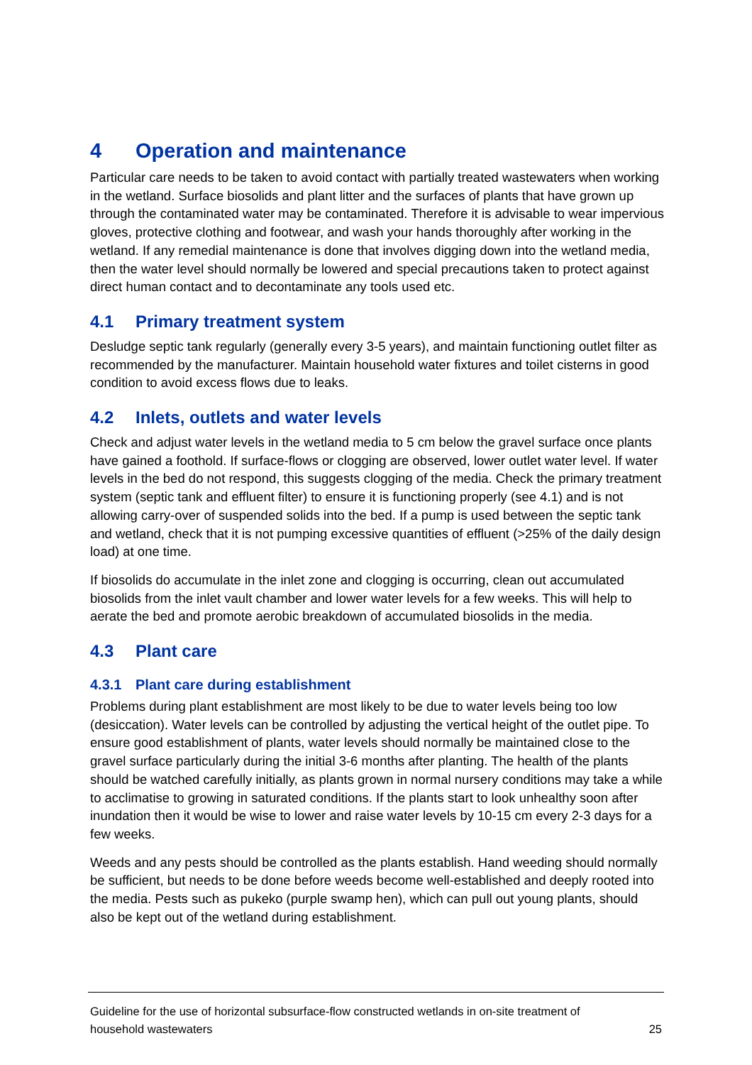4 Operation and maintenance
Particular care needs to be taken to avoid contact with partially treated wastewaters when working in the wetland. Surface biosolids and plant litter and the surfaces of plants that have grown up through the contaminated water may be contaminated. Therefore it is advisable to wear impervious gloves, protective clothing and footwear, and wash your hands thoroughly after working in the wetland. If any remedial maintenance is done that involves digging down into the wetland media, then the water level should normally be lowered and special precautions taken to protect against direct human contact and to decontaminate any tools used etc.
4.1 Primary treatment system
Desludge septic tank regularly (generally every 3-5 years), and maintain functioning outlet filter as recommended by the manufacturer. Maintain household water fixtures and toilet cisterns in good condition to avoid excess flows due to leaks.
4.2 Inlets, outlets and water levels
Check and adjust water levels in the wetland media to 5 cm below the gravel surface once plants have gained a foothold. If surface-flows or clogging are observed, lower outlet water level. If water levels in the bed do not respond, this suggests clogging of the media. Check the primary treatment system (septic tank and effluent filter) to ensure it is functioning properly (see 4.1) and is not allowing carry-over of suspended solids into the bed. If a pump is used between the septic tank and wetland, check that it is not pumping excessive quantities of effluent (>25% of the daily design load) at one time.
If biosolids do accumulate in the inlet zone and clogging is occurring, clean out accumulated biosolids from the inlet vault chamber and lower water levels for a few weeks. This will help to aerate the bed and promote aerobic breakdown of accumulated biosolids in the media.
4.3 Plant care
4.3.1 Plant care during establishment
Problems during plant establishment are most likely to be due to water levels being too low (desiccation). Water levels can be controlled by adjusting the vertical height of the outlet pipe. To ensure good establishment of plants, water levels should normally be maintained close to the gravel surface particularly during the initial 3-6 months after planting. The health of the plants should be watched carefully initially, as plants grown in normal nursery conditions may take a while to acclimatise to growing in saturated conditions. If the plants start to look unhealthy soon after inundation then it would be wise to lower and raise water levels by 10-15 cm every 2-3 days for a few weeks.
Weeds and any pests should be controlled as the plants establish. Hand weeding should normally be sufficient, but needs to be done before weeds become well-established and deeply rooted into the media. Pests such as pukeko (purple swamp hen), which can pull out young plants, should also be kept out of the wetland during establishment.
Guideline for the use of horizontal subsurface-flow constructed wetlands in on-site treatment of
household wastewaters 25